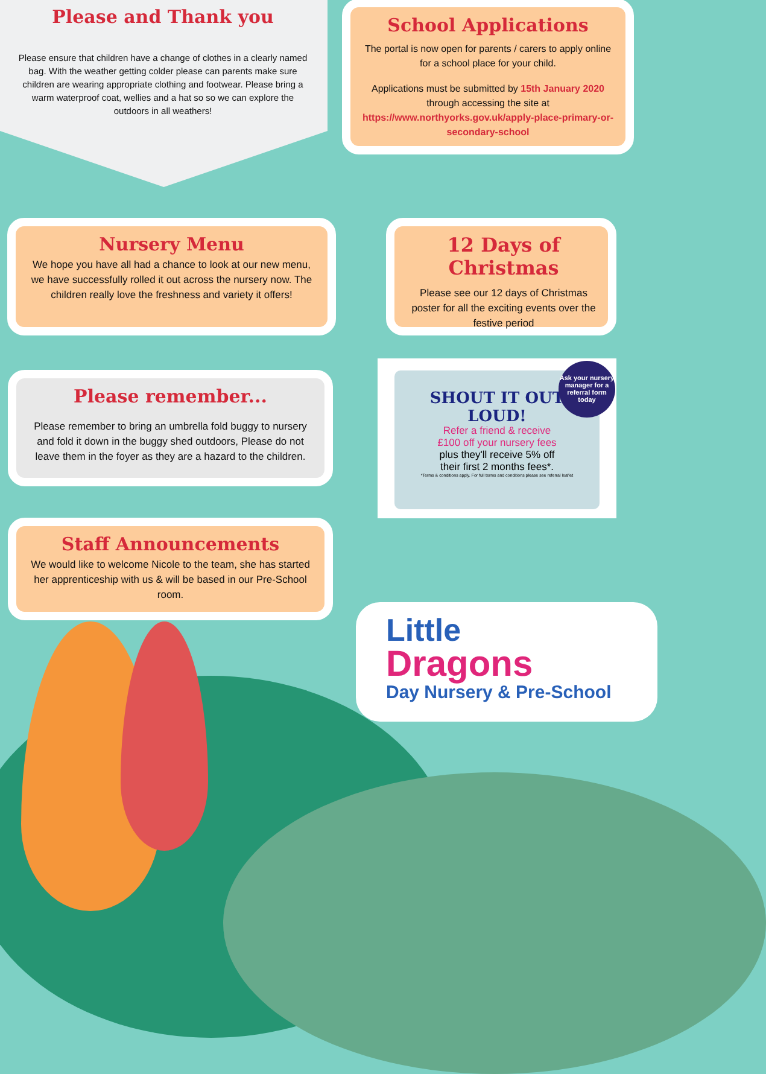Please and Thank you
Please ensure that children have a change of clothes in a clearly named bag. With the weather getting colder please can parents make sure children are wearing appropriate clothing and footwear. Please bring a warm waterproof coat, wellies and a hat so so we can explore the outdoors in all weathers!
School Applications
The portal is now open for parents / carers to apply online for a school place for your child.
Applications must be submitted by 15th January 2020 through accessing the site at https://www.northyorks.gov.uk/apply-place-primary-or-secondary-school
Nursery Menu
We hope you have all had a chance to look at our new menu, we have successfully rolled it out across the nursery now. The children really love the freshness and variety it offers!
12 Days of Christmas
Please see our 12 days of Christmas poster for all the exciting events over the festive period
Please remember...
Please remember to bring an umbrella fold buggy to nursery and fold it down in the buggy shed outdoors, Please do not leave them in the foyer as they are a hazard to the children.
SHOUT IT OUT
LOUD!
Refer a friend & receive
£100 off your nursery fees
plus they'll receive 5% off
their first 2 months fees*.
*Terms & conditions apply. For full terms and conditions please see referral leaflet
Ask your nursery manager for a referral form today
Staff Announcements
We would like to welcome Nicole to the team, she has started her apprenticeship with us & will be based in our Pre-School room.
Little
Dragons
Day Nursery & Pre-School